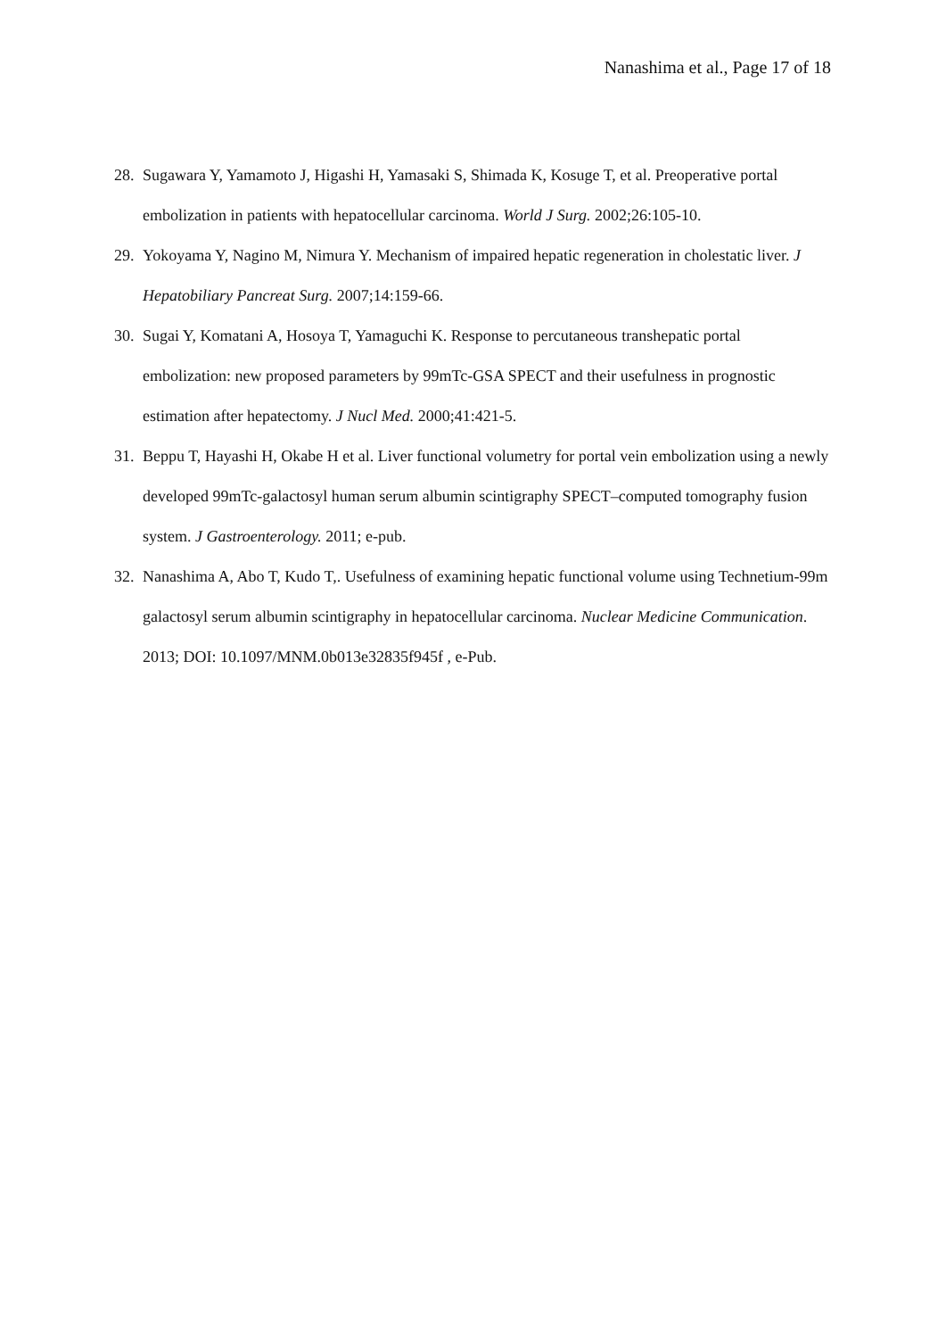Nanashima et al., Page 17 of 18
28. Sugawara Y, Yamamoto J, Higashi H, Yamasaki S, Shimada K, Kosuge T, et al. Preoperative portal embolization in patients with hepatocellular carcinoma. World J Surg. 2002;26:105-10.
29. Yokoyama Y, Nagino M, Nimura Y. Mechanism of impaired hepatic regeneration in cholestatic liver. J Hepatobiliary Pancreat Surg. 2007;14:159-66.
30. Sugai Y, Komatani A, Hosoya T, Yamaguchi K. Response to percutaneous transhepatic portal embolization: new proposed parameters by 99mTc-GSA SPECT and their usefulness in prognostic estimation after hepatectomy. J Nucl Med. 2000;41:421-5.
31. Beppu T, Hayashi H, Okabe H et al. Liver functional volumetry for portal vein embolization using a newly developed 99mTc-galactosyl human serum albumin scintigraphy SPECT–computed tomography fusion system. J Gastroenterology. 2011; e-pub.
32. Nanashima A, Abo T, Kudo T,. Usefulness of examining hepatic functional volume using Technetium-99m galactosyl serum albumin scintigraphy in hepatocellular carcinoma. Nuclear Medicine Communication. 2013; DOI: 10.1097/MNM.0b013e32835f945f , e-Pub.